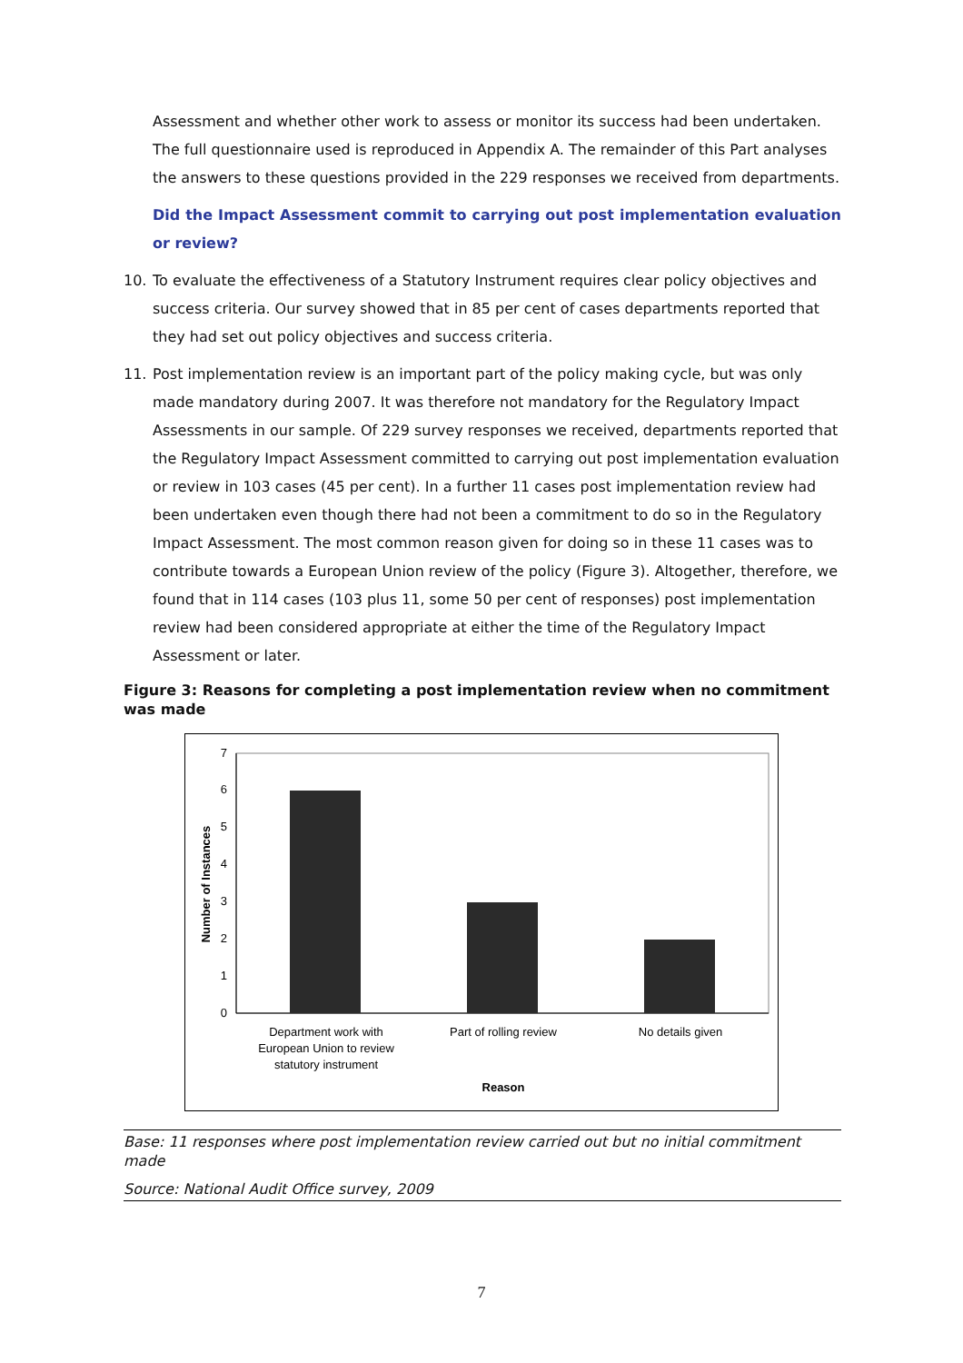Assessment and whether other work to assess or monitor its success had been undertaken. The full questionnaire used is reproduced in Appendix A. The remainder of this Part analyses the answers to these questions provided in the 229 responses we received from departments.
Did the Impact Assessment commit to carrying out post implementation evaluation or review?
10. To evaluate the effectiveness of a Statutory Instrument requires clear policy objectives and success criteria. Our survey showed that in 85 per cent of cases departments reported that they had set out policy objectives and success criteria.
11. Post implementation review is an important part of the policy making cycle, but was only made mandatory during 2007. It was therefore not mandatory for the Regulatory Impact Assessments in our sample. Of 229 survey responses we received, departments reported that the Regulatory Impact Assessment committed to carrying out post implementation evaluation or review in 103 cases (45 per cent). In a further 11 cases post implementation review had been undertaken even though there had not been a commitment to do so in the Regulatory Impact Assessment. The most common reason given for doing so in these 11 cases was to contribute towards a European Union review of the policy (Figure 3). Altogether, therefore, we found that in 114 cases (103 plus 11, some 50 per cent of responses) post implementation review had been considered appropriate at either the time of the Regulatory Impact Assessment or later.
Figure 3: Reasons for completing a post implementation review when no commitment was made
0
1
2
3
4
5
6
7
Department work with
European Union to review
statutory instrument
Part of rolling review
No details given
Reason
Number of Instances
Base: 11 responses where post implementation review carried out but no initial commitment made
Source: National Audit Office survey, 2009
7